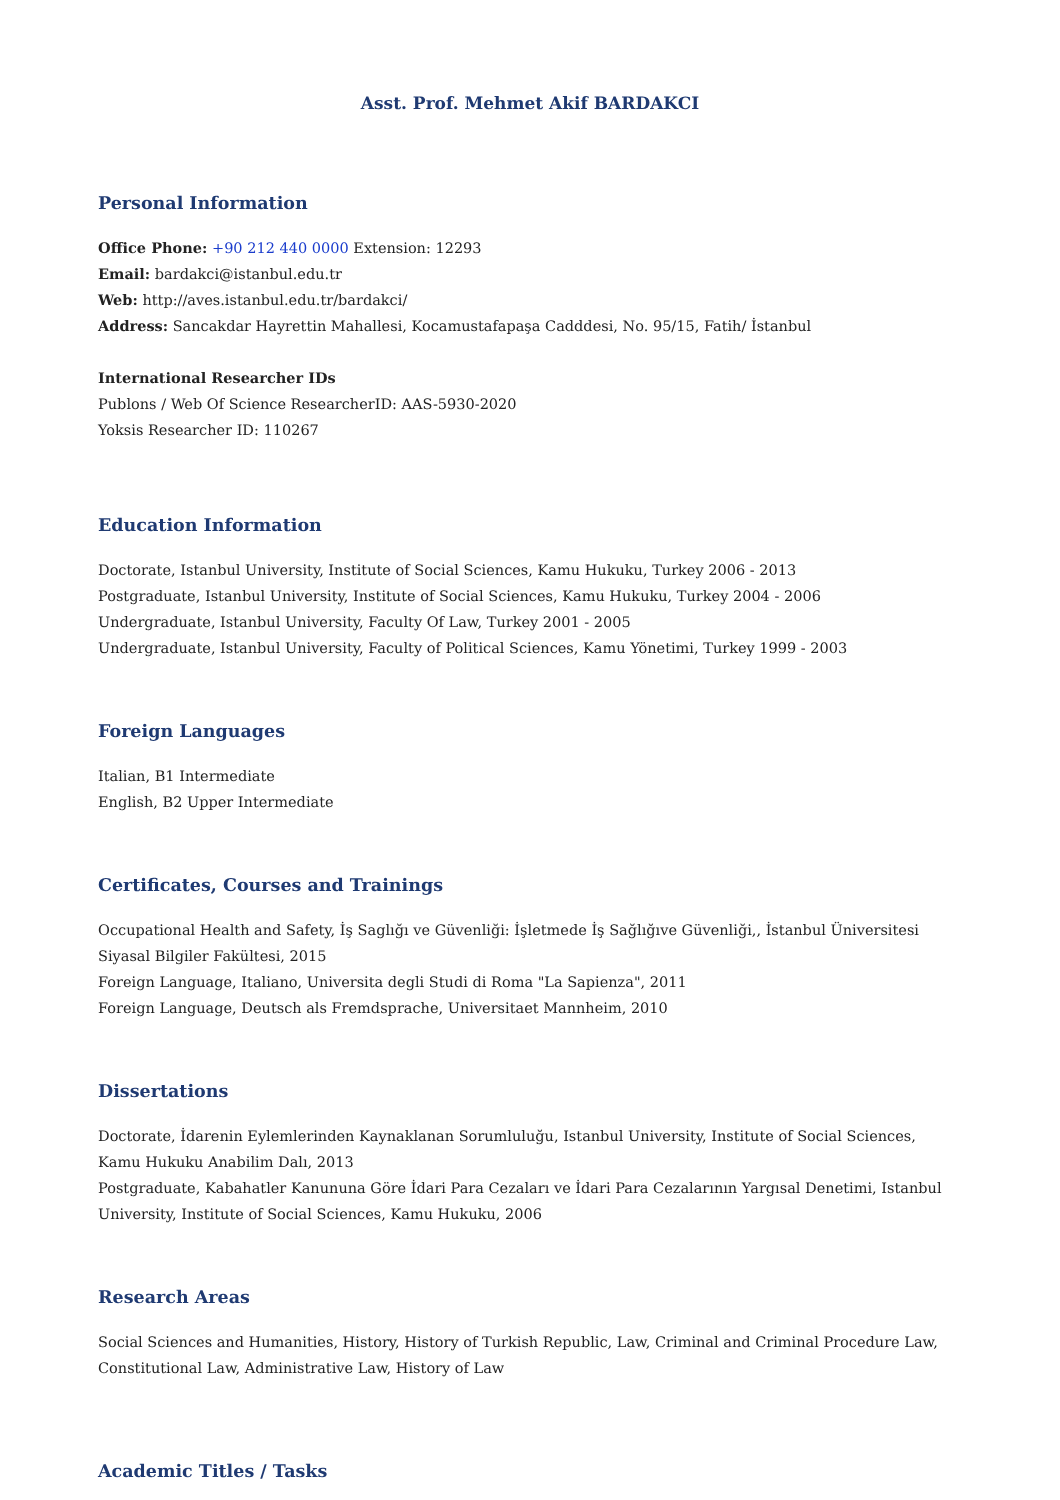Asst. Prof. Mehmet Akif BARDAKCI
Personal Information
Office Phone: +90 212 440 0000 Extension: 12293
Email: bardakci@istanbul.edu.tr
Web: http://aves.istanbul.edu.tr/bardakci/
Address: Sancakdar Hayrettin Mahallesi, Kocamustafapaşa Cadddesi, No. 95/15, Fatih/ İstanbul
International Researcher IDs
Publons / Web Of Science ResearcherID: AAS-5930-2020
Yoksis Researcher ID: 110267
Education Information
Doctorate, Istanbul University, Institute of Social Sciences, Kamu Hukuku, Turkey 2006 - 2013
Postgraduate, Istanbul University, Institute of Social Sciences, Kamu Hukuku, Turkey 2004 - 2006
Undergraduate, Istanbul University, Faculty Of Law, Turkey 2001 - 2005
Undergraduate, Istanbul University, Faculty of Political Sciences, Kamu Yönetimi, Turkey 1999 - 2003
Foreign Languages
Italian, B1 Intermediate
English, B2 Upper Intermediate
Certificates, Courses and Trainings
Occupational Health and Safety, İş Saglığı ve Güvenliği: İşletmede İş Sağlığıve Güvenliği,, İstanbul Üniversitesi Siyasal Bilgiler Fakültesi, 2015
Foreign Language, Italiano, Universita degli Studi di Roma "La Sapienza", 2011
Foreign Language, Deutsch als Fremdsprache, Universitaet Mannheim, 2010
Dissertations
Doctorate, İdarenin Eylemlerinden Kaynaklanan Sorumluluğu, Istanbul University, Institute of Social Sciences, Kamu Hukuku Anabilim Dalı, 2013
Postgraduate, Kabahatler Kanununa Göre İdari Para Cezaları ve İdari Para Cezalarının Yargısal Denetimi, Istanbul University, Institute of Social Sciences, Kamu Hukuku, 2006
Research Areas
Social Sciences and Humanities, History, History of Turkish Republic, Law, Criminal and Criminal Procedure Law, Constitutional Law, Administrative Law, History of Law
Academic Titles / Tasks